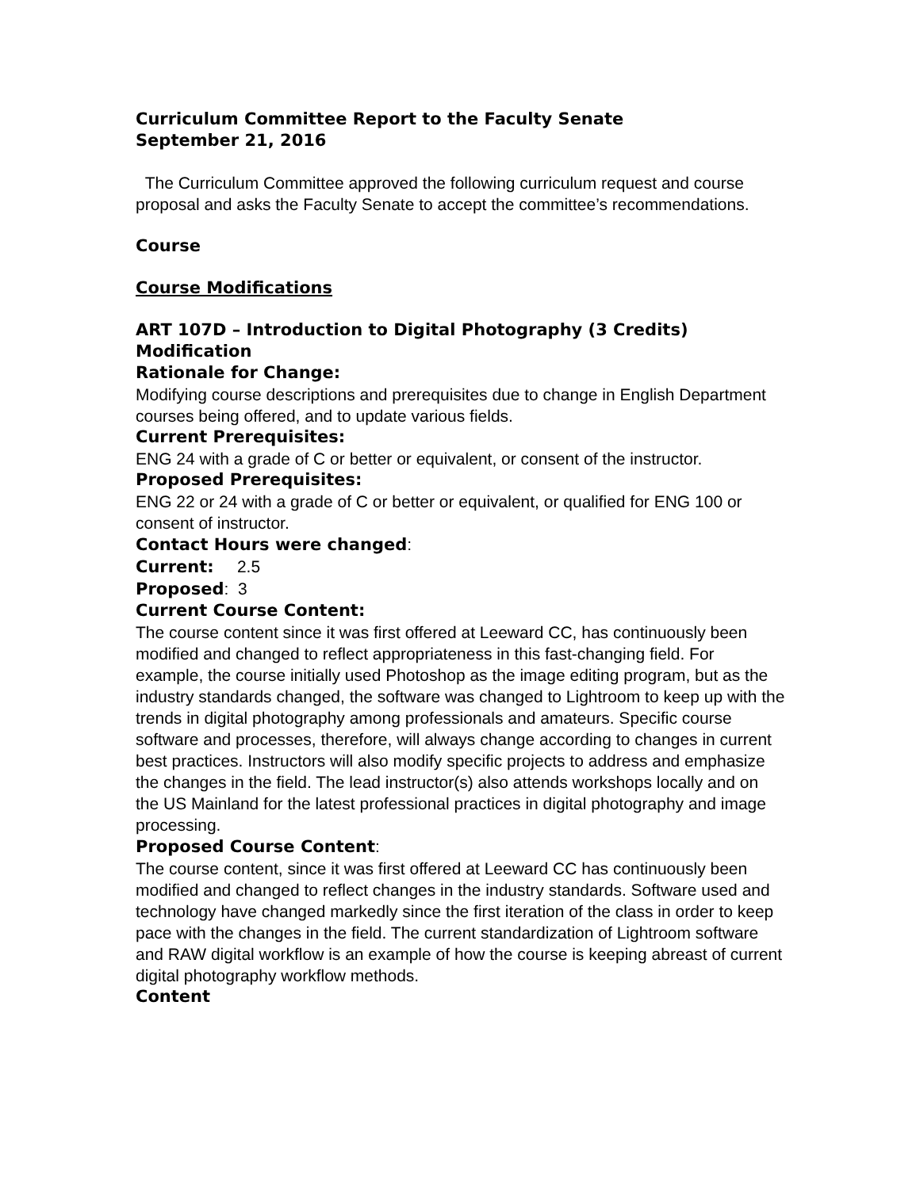Curriculum Committee Report to the Faculty Senate
September 21, 2016
The Curriculum Committee approved the following curriculum request and course proposal and asks the Faculty Senate to accept the committee’s recommendations.
Course
Course Modifications
ART 107D – Introduction to Digital Photography (3 Credits) Modification
Rationale for Change:
Modifying course descriptions and prerequisites due to change in English Department courses being offered, and to update various fields.
Current Prerequisites:
ENG 24 with a grade of C or better or equivalent, or consent of the instructor.
Proposed Prerequisites:
ENG 22 or 24 with a grade of C or better or equivalent, or qualified for ENG 100 or consent of instructor.
Contact Hours were changed:
Current: 2.5
Proposed: 3
Current Course Content:
The course content since it was first offered at Leeward CC, has continuously been modified and changed to reflect appropriateness in this fast-changing field. For example, the course initially used Photoshop as the image editing program, but as the industry standards changed, the software was changed to Lightroom to keep up with the trends in digital photography among professionals and amateurs. Specific course software and processes, therefore, will always change according to changes in current best practices. Instructors will also modify specific projects to address and emphasize the changes in the field. The lead instructor(s) also attends workshops locally and on the US Mainland for the latest professional practices in digital photography and image processing.
Proposed Course Content:
The course content, since it was first offered at Leeward CC has continuously been modified and changed to reflect changes in the industry standards. Software used and technology have changed markedly since the first iteration of the class in order to keep pace with the changes in the field. The current standardization of Lightroom software and RAW digital workflow is an example of how the course is keeping abreast of current digital photography workflow methods.
Content